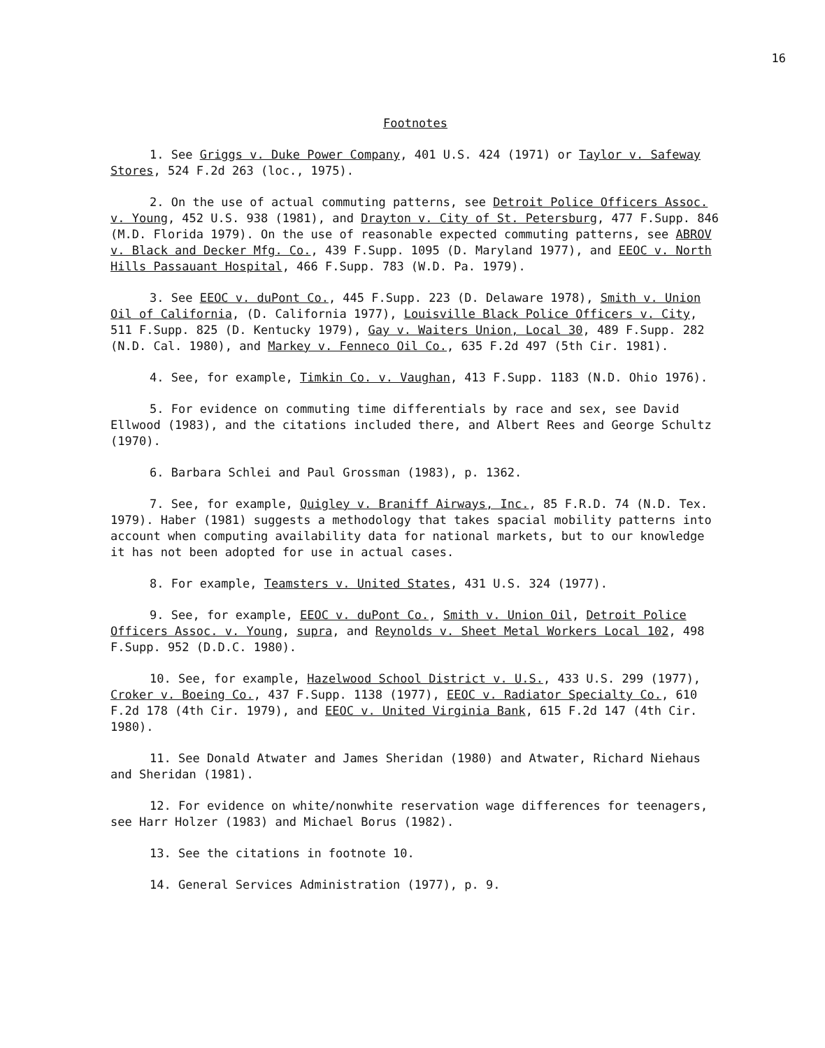16
Footnotes
1. See Griggs v. Duke Power Company, 401 U.S. 424 (1971) or Taylor v. Safeway Stores, 524 F.2d 263 (loc., 1975).
2. On the use of actual commuting patterns, see Detroit Police Officers Assoc. v. Young, 452 U.S. 938 (1981), and Drayton v. City of St. Petersburg, 477 F.Supp. 846 (M.D. Florida 1979). On the use of reasonable expected commuting patterns, see ABROV v. Black and Decker Mfg. Co., 439 F.Supp. 1095 (D. Maryland 1977), and EEOC v. North Hills Passauant Hospital, 466 F.Supp. 783 (W.D. Pa. 1979).
3. See EEOC v. duPont Co., 445 F.Supp. 223 (D. Delaware 1978), Smith v. Union Oil of California, (D. California 1977), Louisville Black Police Officers v. City, 511 F.Supp. 825 (D. Kentucky 1979), Gay v. Waiters Union, Local 30, 489 F.Supp. 282 (N.D. Cal. 1980), and Markey v. Fenneco Oil Co., 635 F.2d 497 (5th Cir. 1981).
4. See, for example, Timkin Co. v. Vaughan, 413 F.Supp. 1183 (N.D. Ohio 1976).
5. For evidence on commuting time differentials by race and sex, see David Ellwood (1983), and the citations included there, and Albert Rees and George Schultz (1970).
6. Barbara Schlei and Paul Grossman (1983), p. 1362.
7. See, for example, Quigley v. Braniff Airways, Inc., 85 F.R.D. 74 (N.D. Tex. 1979). Haber (1981) suggests a methodology that takes spacial mobility patterns into account when computing availability data for national markets, but to our knowledge it has not been adopted for use in actual cases.
8. For example, Teamsters v. United States, 431 U.S. 324 (1977).
9. See, for example, EEOC v. duPont Co., Smith v. Union Oil, Detroit Police Officers Assoc. v. Young, supra, and Reynolds v. Sheet Metal Workers Local 102, 498 F.Supp. 952 (D.D.C. 1980).
10. See, for example, Hazelwood School District v. U.S., 433 U.S. 299 (1977), Croker v. Boeing Co., 437 F.Supp. 1138 (1977), EEOC v. Radiator Specialty Co., 610 F.2d 178 (4th Cir. 1979), and EEOC v. United Virginia Bank, 615 F.2d 147 (4th Cir. 1980).
11. See Donald Atwater and James Sheridan (1980) and Atwater, Richard Niehaus and Sheridan (1981).
12. For evidence on white/nonwhite reservation wage differences for teenagers, see Harr Holzer (1983) and Michael Borus (1982).
13. See the citations in footnote 10.
14. General Services Administration (1977), p. 9.